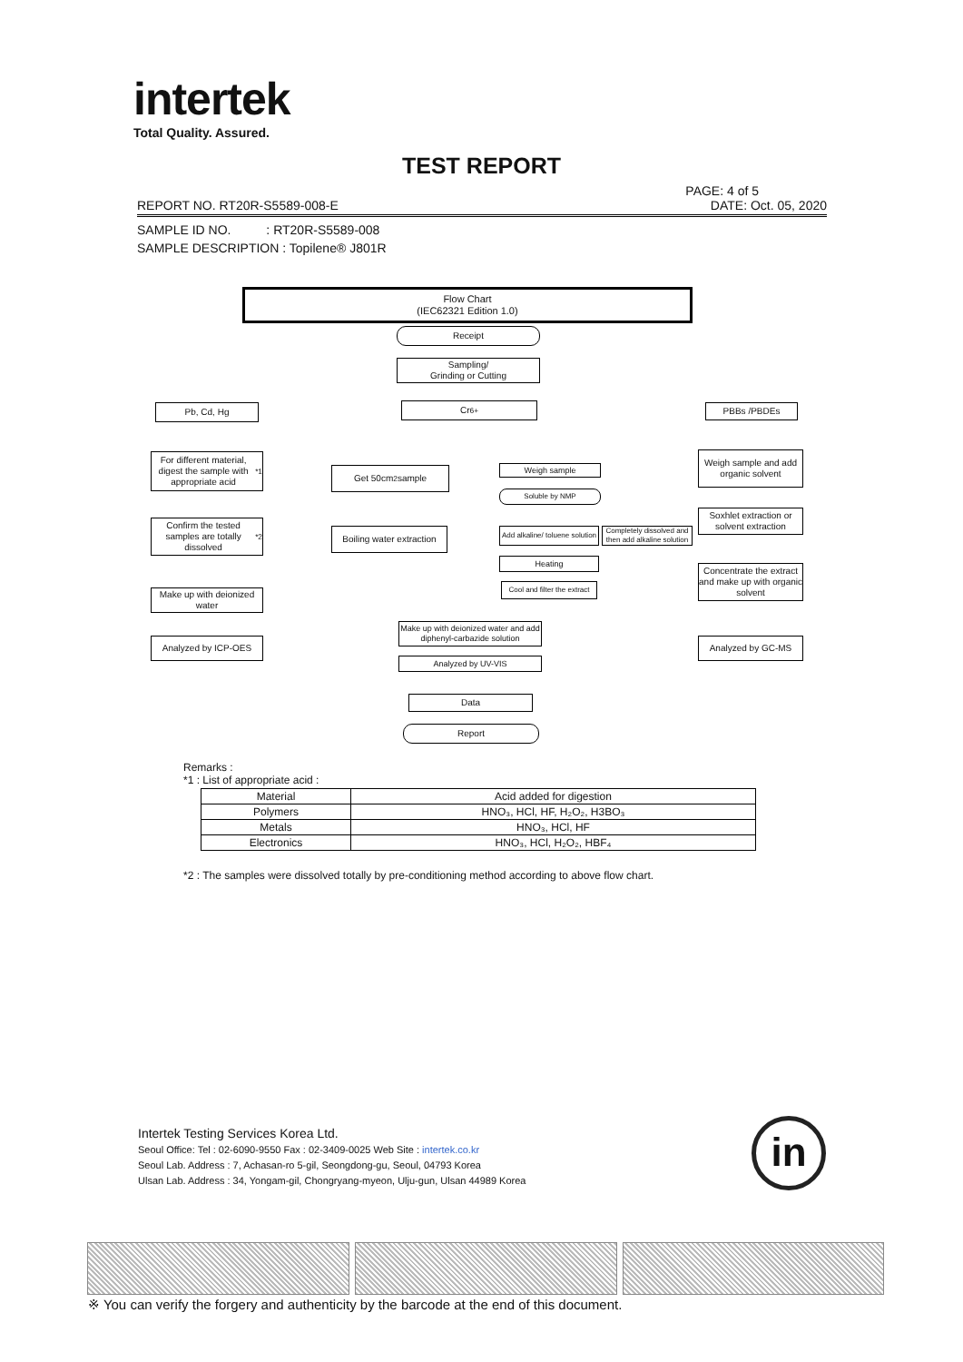intertek
Total Quality. Assured.
TEST REPORT
PAGE: 4 of 5
REPORT NO. RT20R-S5589-008-E DATE: Oct. 05, 2020
SAMPLE ID NO. : RT20R-S5589-008
SAMPLE DESCRIPTION : Topilene® J801R
Flow Chart
(IEC62321 Edition 1.0)
Receipt
Sampling/
Grinding or Cutting
Pb, Cd, Hg Cr<sup>6+</sup> PBBs /PBDEs
For different material, digest the sample with appropriate acid<sup>*1</sup>
Get 50cm<sup>2</sup> sample Weigh sample
Weigh sample and add organic solvent
Soluble by NMP
Soxhlet extraction or solvent extraction
Confirm the tested samples are totally dissolved<sup>*2</sup>
Boiling water extraction
Add alkaline/ toluene solution
Completely dissolved and then add alkaline solution
Heating
Concentrate the extract and make up with organic solvent
Cool and filter the extract
Make up with deionized water
Make up with deionized water and add diphenyl-carbazide solution
Analyzed by ICP-OES Analyzed by GC-MS
Analyzed by UV-VIS
Data
Report
Remarks :
*1 : List of appropriate acid :
| Material | Acid added for digestion |
| Polymers | HNO₃, HCl, HF, H₂O₂, H3BO₃ |
| Metals | HNO₃, HCl, HF |
| Electronics | HNO₃, HCl, H₂O₂, HBF₄ |
*2 : The samples were dissolved totally by pre-conditioning method according to above flow chart.
Intertek Testing Services Korea Ltd.
Seoul Office: Tel : 02-6090-9550 Fax : 02-3409-0025 Web Site : intertek.co.kr
Seoul Lab. Address : 7, Achasan-ro 5-gil, Seongdong-gu, Seoul, 04793 Korea
Ulsan Lab. Address : 34, Yongam-gil, Chongryang-myeon, Ulju-gun, Ulsan 44989 Korea
in
※ You can verify the forgery and authenticity by the barcode at the end of this document.